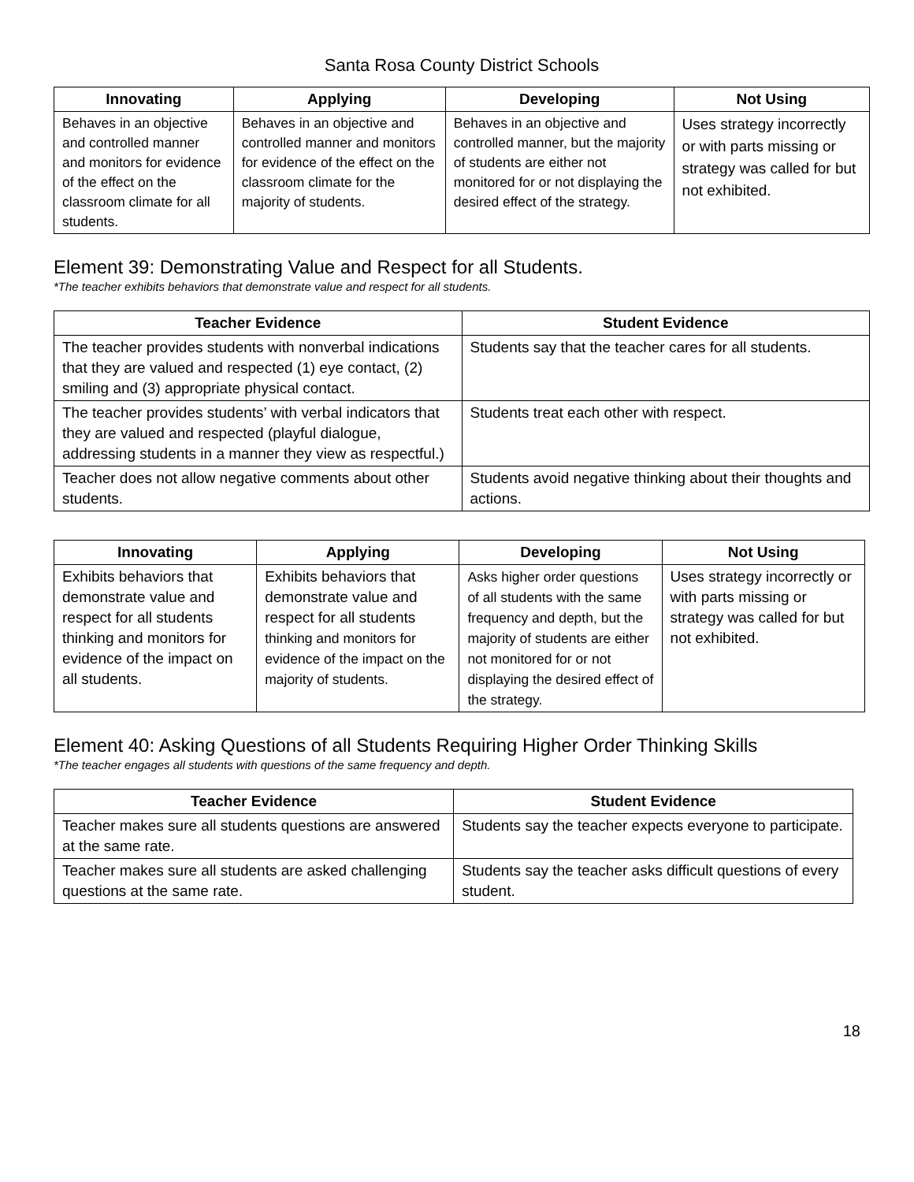Santa Rosa County District Schools
| Innovating | Applying | Developing | Not Using |
| --- | --- | --- | --- |
| Behaves in an objective and controlled manner and monitors for evidence of the effect on the classroom climate for all students. | Behaves in an objective and controlled manner and monitors for evidence of the effect on the classroom climate for the majority of students. | Behaves in an objective and controlled manner, but the majority of students are either not monitored for or not displaying the desired effect of the strategy. | Uses strategy incorrectly or with parts missing or strategy was called for but not exhibited. |
Element 39: Demonstrating Value and Respect for all Students.
*The teacher exhibits behaviors that demonstrate value and respect for all students.
| Teacher Evidence | Student Evidence |
| --- | --- |
| The teacher provides students with nonverbal indications that they are valued and respected (1) eye contact, (2) smiling and (3) appropriate physical contact. | Students say that the teacher cares for all students. |
| The teacher provides students’ with verbal indicators that they are valued and respected (playful dialogue, addressing students in a manner they view as respectful.) | Students treat each other with respect. |
| Teacher does not allow negative comments about other students. | Students avoid negative thinking about their thoughts and actions. |
| Innovating | Applying | Developing | Not Using |
| --- | --- | --- | --- |
| Exhibits behaviors that demonstrate value and respect for all students thinking and monitors for evidence of the impact on all students. | Exhibits behaviors that demonstrate value and respect for all students thinking and monitors for evidence of the impact on the majority of students. | Asks higher order questions of all students with the same frequency and depth, but the majority of students are either not monitored for or not displaying the desired effect of the strategy. | Uses strategy incorrectly or with parts missing or strategy was called for but not exhibited. |
Element 40: Asking Questions of all Students Requiring Higher Order Thinking Skills
*The teacher engages all students with questions of the same frequency and depth.
| Teacher Evidence | Student Evidence |
| --- | --- |
| Teacher makes sure all students questions are answered at the same rate. | Students say the teacher expects everyone to participate. |
| Teacher makes sure all students are asked challenging questions at the same rate. | Students say the teacher asks difficult questions of every student. |
18